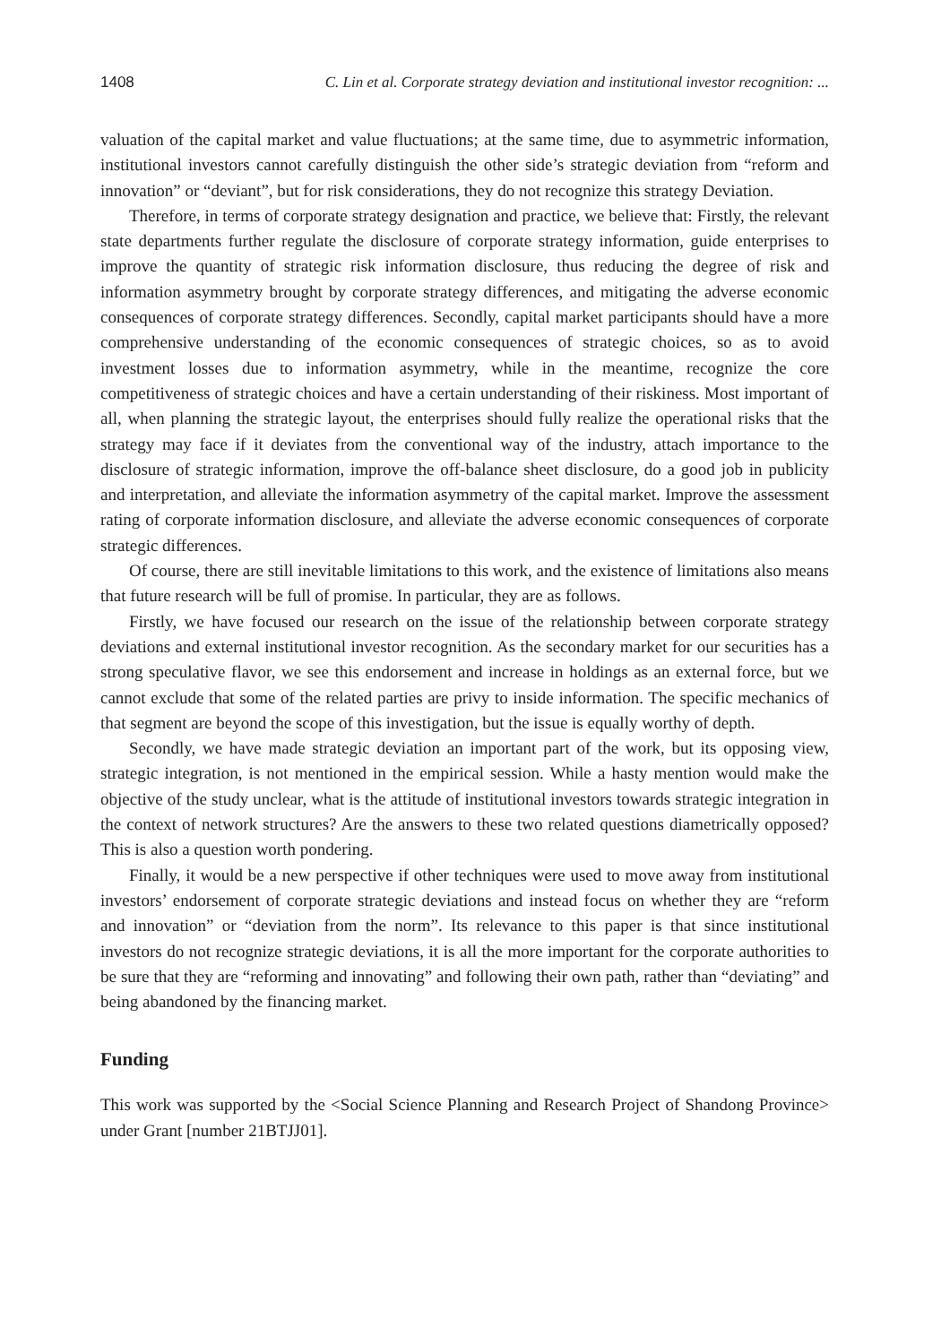1408 C. Lin et al. Corporate strategy deviation and institutional investor recognition: ...
valuation of the capital market and value fluctuations; at the same time, due to asymmetric information, institutional investors cannot carefully distinguish the other side’s strategic deviation from “reform and innovation” or “deviant”, but for risk considerations, they do not recognize this strategy Deviation.
Therefore, in terms of corporate strategy designation and practice, we believe that: Firstly, the relevant state departments further regulate the disclosure of corporate strategy information, guide enterprises to improve the quantity of strategic risk information disclosure, thus reducing the degree of risk and information asymmetry brought by corporate strategy differences, and mitigating the adverse economic consequences of corporate strategy differences. Secondly, capital market participants should have a more comprehensive understanding of the economic consequences of strategic choices, so as to avoid investment losses due to information asymmetry, while in the meantime, recognize the core competitiveness of strategic choices and have a certain understanding of their riskiness. Most important of all, when planning the strategic layout, the enterprises should fully realize the operational risks that the strategy may face if it deviates from the conventional way of the industry, attach importance to the disclosure of strategic information, improve the off-balance sheet disclosure, do a good job in publicity and interpretation, and alleviate the information asymmetry of the capital market. Improve the assessment rating of corporate information disclosure, and alleviate the adverse economic consequences of corporate strategic differences.
Of course, there are still inevitable limitations to this work, and the existence of limitations also means that future research will be full of promise. In particular, they are as follows.
Firstly, we have focused our research on the issue of the relationship between corporate strategy deviations and external institutional investor recognition. As the secondary market for our securities has a strong speculative flavor, we see this endorsement and increase in holdings as an external force, but we cannot exclude that some of the related parties are privy to inside information. The specific mechanics of that segment are beyond the scope of this investigation, but the issue is equally worthy of depth.
Secondly, we have made strategic deviation an important part of the work, but its opposing view, strategic integration, is not mentioned in the empirical session. While a hasty mention would make the objective of the study unclear, what is the attitude of institutional investors towards strategic integration in the context of network structures? Are the answers to these two related questions diametrically opposed? This is also a question worth pondering.
Finally, it would be a new perspective if other techniques were used to move away from institutional investors’ endorsement of corporate strategic deviations and instead focus on whether they are “reform and innovation” or “deviation from the norm”. Its relevance to this paper is that since institutional investors do not recognize strategic deviations, it is all the more important for the corporate authorities to be sure that they are “reforming and innovating” and following their own path, rather than “deviating” and being abandoned by the financing market.
Funding
This work was supported by the <Social Science Planning and Research Project of Shandong Province> under Grant [number 21BTJJ01].